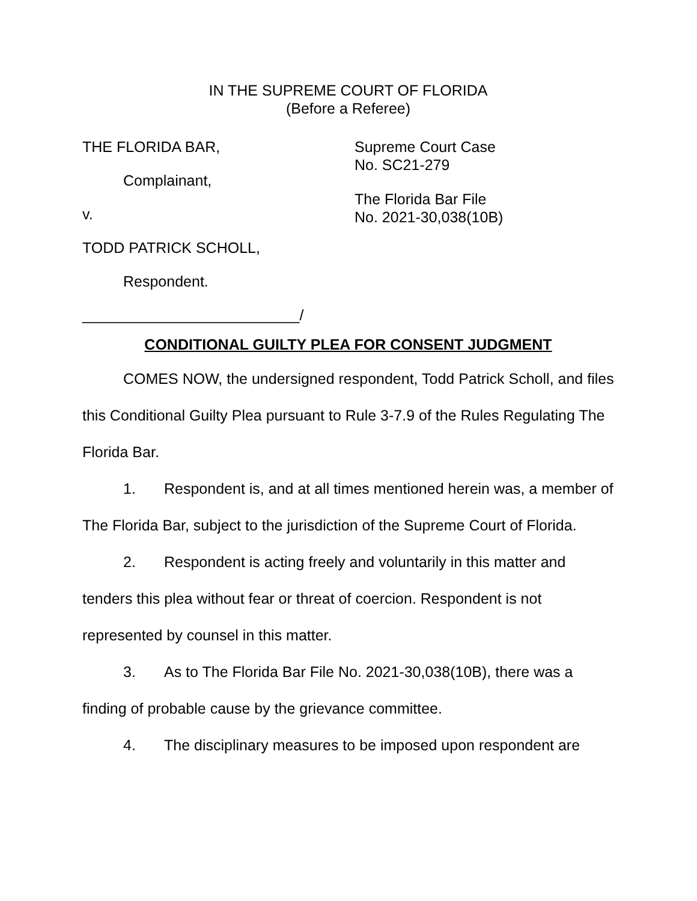IN THE SUPREME COURT OF FLORIDA
(Before a Referee)
THE FLORIDA BAR,
Complainant,
v.
TODD PATRICK SCHOLL,
Respondent.
__________________________/
Supreme Court Case
No. SC21-279
The Florida Bar File
No. 2021-30,038(10B)
CONDITIONAL GUILTY PLEA FOR CONSENT JUDGMENT
COMES NOW, the undersigned respondent, Todd Patrick Scholl, and files this Conditional Guilty Plea pursuant to Rule 3-7.9 of the Rules Regulating The Florida Bar.
1. Respondent is, and at all times mentioned herein was, a member of The Florida Bar, subject to the jurisdiction of the Supreme Court of Florida.
2. Respondent is acting freely and voluntarily in this matter and tenders this plea without fear or threat of coercion. Respondent is not represented by counsel in this matter.
3. As to The Florida Bar File No. 2021-30,038(10B), there was a finding of probable cause by the grievance committee.
4. The disciplinary measures to be imposed upon respondent are